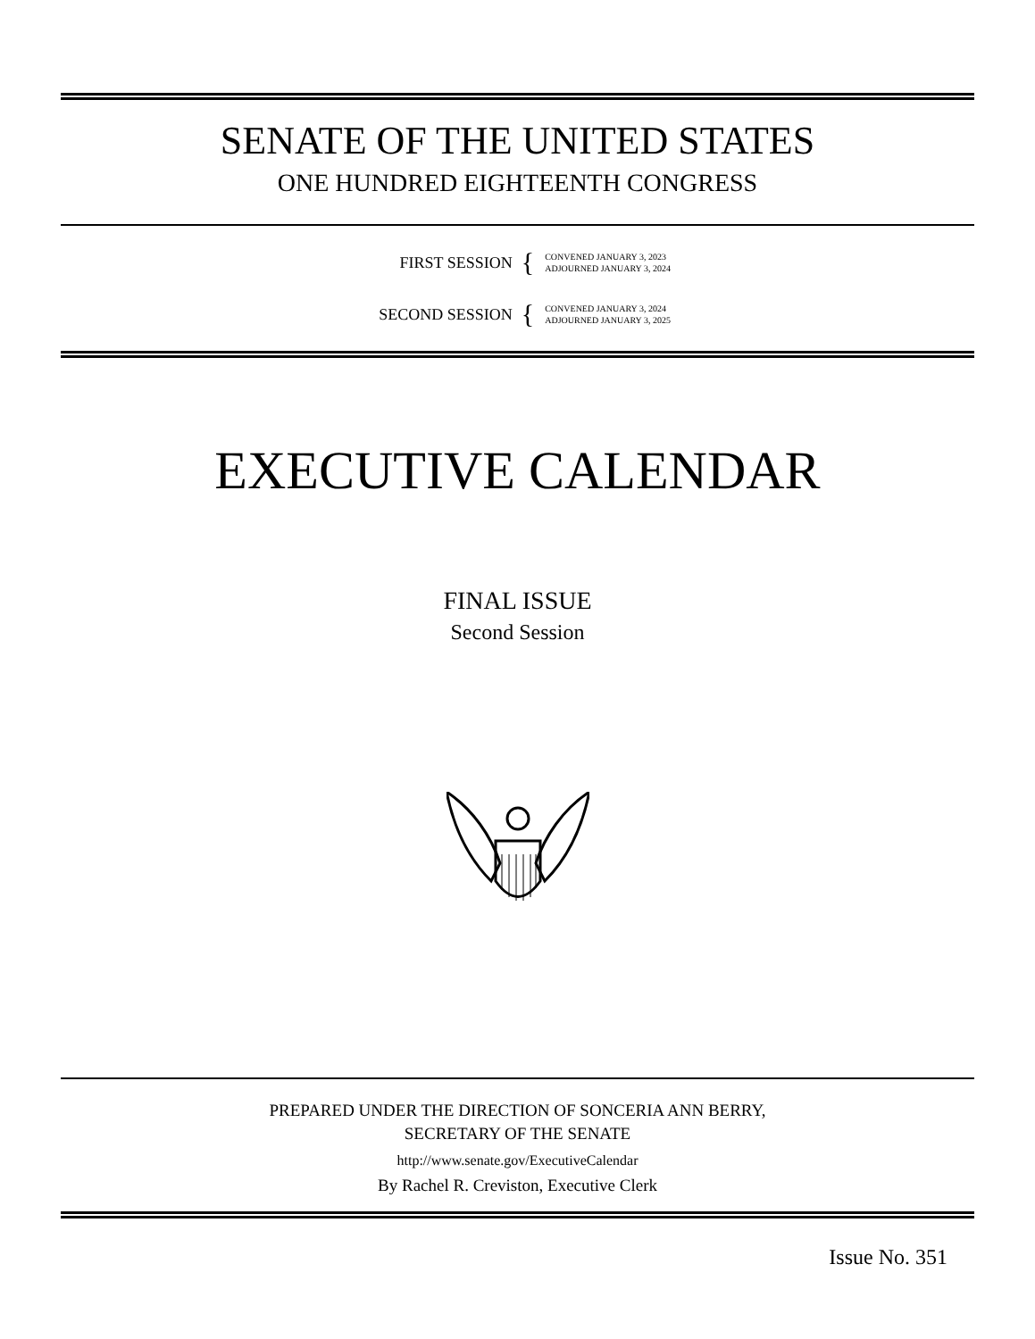SENATE OF THE UNITED STATES
ONE HUNDRED EIGHTEENTH CONGRESS
FIRST SESSION
{
CONVENED JANUARY 3, 2023
ADJOURNED JANUARY 3, 2024
SECOND SESSION
{
CONVENED JANUARY 3, 2024
ADJOURNED JANUARY 3, 2025
EXECUTIVE CALENDAR
FINAL ISSUE
Second Session
PREPARED UNDER THE DIRECTION OF SONCERIA ANN BERRY,
SECRETARY OF THE SENATE
http://www.senate.gov/ExecutiveCalendar
By Rachel R. Creviston, Executive Clerk
Issue No. 351